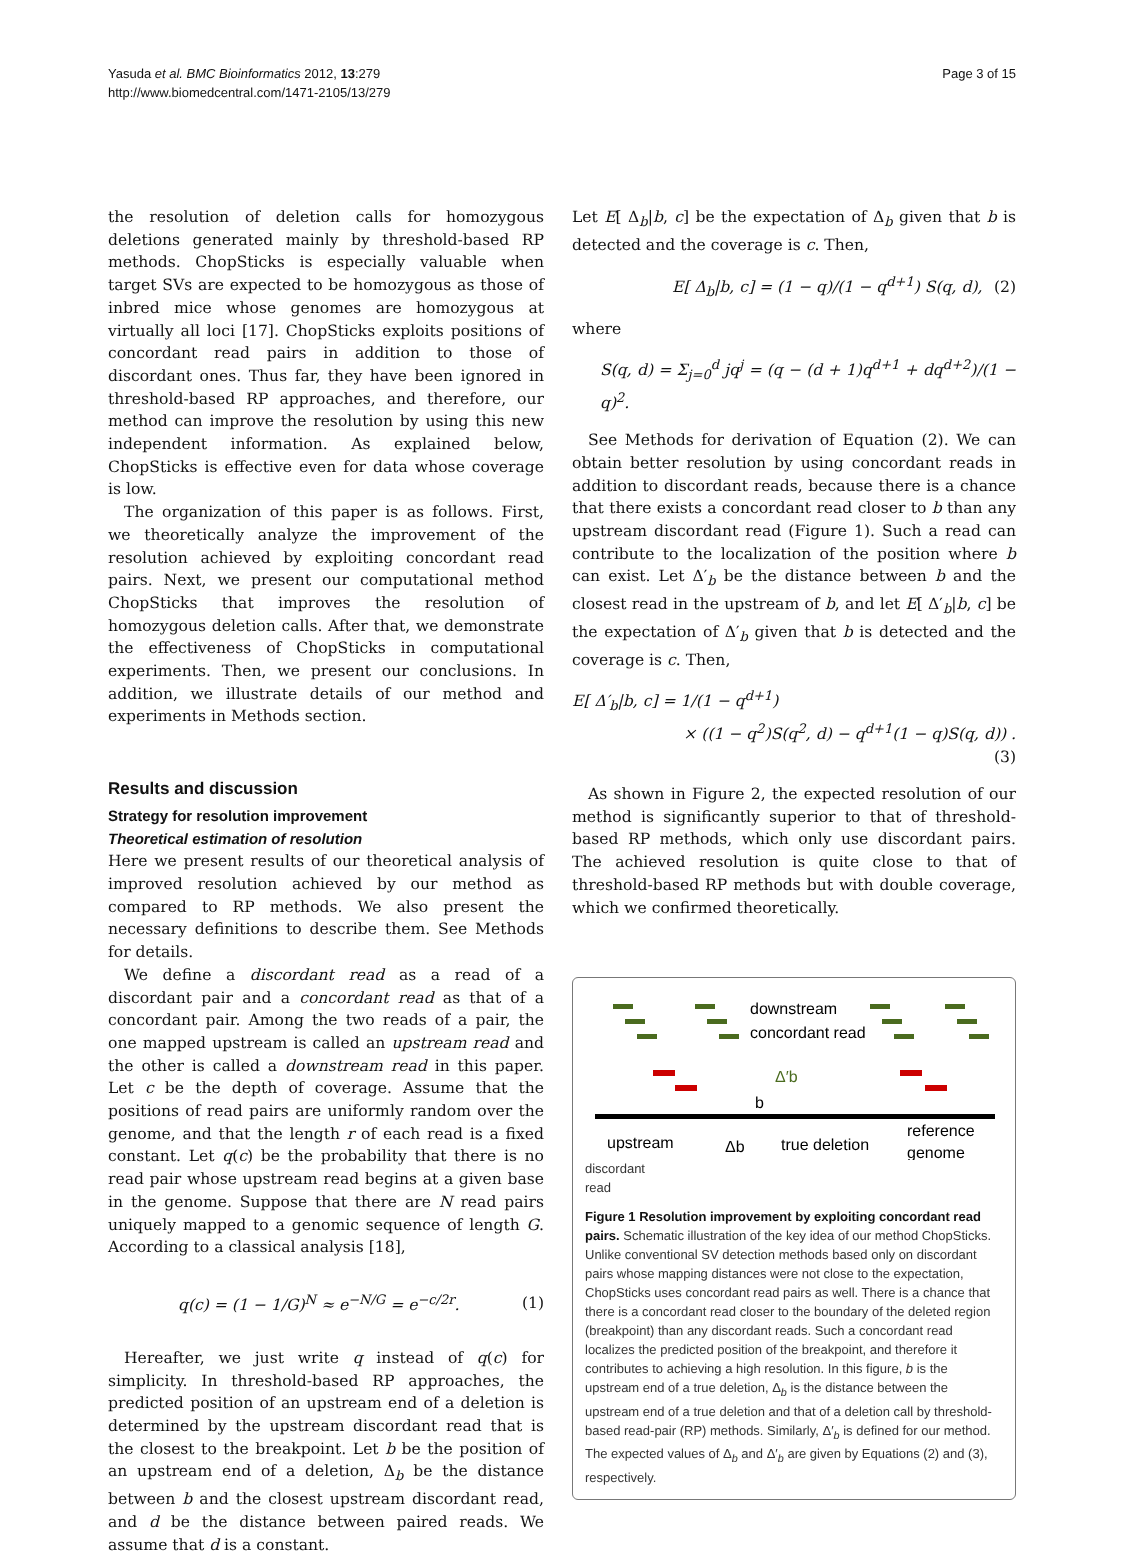Yasuda et al. BMC Bioinformatics 2012, 13:279
http://www.biomedcentral.com/1471-2105/13/279
Page 3 of 15
the resolution of deletion calls for homozygous deletions generated mainly by threshold-based RP methods. ChopSticks is especially valuable when target SVs are expected to be homozygous as those of inbred mice whose genomes are homozygous at virtually all loci [17]. ChopSticks exploits positions of concordant read pairs in addition to those of discordant ones. Thus far, they have been ignored in threshold-based RP approaches, and therefore, our method can improve the resolution by using this new independent information. As explained below, ChopSticks is effective even for data whose coverage is low.
The organization of this paper is as follows. First, we theoretically analyze the improvement of the resolution achieved by exploiting concordant read pairs. Next, we present our computational method ChopSticks that improves the resolution of homozygous deletion calls. After that, we demonstrate the effectiveness of ChopSticks in computational experiments. Then, we present our conclusions. In addition, we illustrate details of our method and experiments in Methods section.
Results and discussion
Strategy for resolution improvement
Theoretical estimation of resolution
Here we present results of our theoretical analysis of improved resolution achieved by our method as compared to RP methods. We also present the necessary definitions to describe them. See Methods for details.
We define a discordant read as a read of a discordant pair and a concordant read as that of a concordant pair. Among the two reads of a pair, the one mapped upstream is called an upstream read and the other is called a downstream read in this paper. Let c be the depth of coverage. Assume that the positions of read pairs are uniformly random over the genome, and that the length r of each read is a fixed constant. Let q(c) be the probability that there is no read pair whose upstream read begins at a given base in the genome. Suppose that there are N read pairs uniquely mapped to a genomic sequence of length G. According to a classical analysis [18],
q(c) = (1 − 1/G)<sup>N</sup> ≈ e<sup>−N/G</sup> = e<sup>−c/2r</sup>. (1)
Hereafter, we just write q instead of q(c) for simplicity. In threshold-based RP approaches, the predicted position of an upstream end of a deletion is determined by the upstream discordant read that is the closest to the breakpoint. Let b be the position of an upstream end of a deletion, Δ<sub>b</sub> be the distance between b and the closest upstream discordant read, and d be the distance between paired reads. We assume that d is a constant.
Let E[ Δ<sub>b</sub>|b, c] be the expectation of Δ<sub>b</sub> given that b is detected and the coverage is c. Then,
E[ Δ<sub>b</sub>|b, c] = (1 − q)/(1 − q<sup>d+1</sup>) S(q, d), (2)
where
S(q, d) = Σ<sub>j=0</sub><sup>d</sup> jq<sup>j</sup> = (q − (d + 1)q<sup>d+1</sup> + dq<sup>d+2</sup>)/(1 − q)<sup>2</sup>.
See Methods for derivation of Equation (2). We can obtain better resolution by using concordant reads in addition to discordant reads, because there is a chance that there exists a concordant read closer to b than any upstream discordant read (Figure 1). Such a read can contribute to the localization of the position where b can exist. Let Δ′<sub>b</sub> be the distance between b and the closest read in the upstream of b, and let E[ Δ′<sub>b</sub>|b, c] be the expectation of Δ′<sub>b</sub> given that b is detected and the coverage is c. Then,
E[ Δ′<sub>b</sub>|b, c] = 1/(1 − q<sup>d+1</sup>)
× ((1 − q<sup>2</sup>)S(q<sup>2</sup>, d) − q<sup>d+1</sup>(1 − q)S(q, d)) .
(3)
As shown in Figure 2, the expected resolution of our method is significantly superior to that of threshold-based RP methods, which only use discordant pairs. The achieved resolution is quite close to that of threshold-based RP methods but with double coverage, which we confirmed theoretically.
downstream
concordant read
Δ′b
b
upstream
true deletion
reference
genome
Δb
discordant
read
Figure 1 Resolution improvement by exploiting concordant read pairs. Schematic illustration of the key idea of our method ChopSticks. Unlike conventional SV detection methods based only on discordant pairs whose mapping distances were not close to the expectation, ChopSticks uses concordant read pairs as well. There is a chance that there is a concordant read closer to the boundary of the deleted region (breakpoint) than any discordant reads. Such a concordant read localizes the predicted position of the breakpoint, and therefore it contributes to achieving a high resolution. In this figure, b is the upstream end of a true deletion, Δ<sub>b</sub> is the distance between the upstream end of a true deletion and that of a deletion call by threshold-based read-pair (RP) methods. Similarly, Δ′<sub>b</sub> is defined for our method. The expected values of Δ<sub>b</sub> and Δ′<sub>b</sub> are given by Equations (2) and (3), respectively.